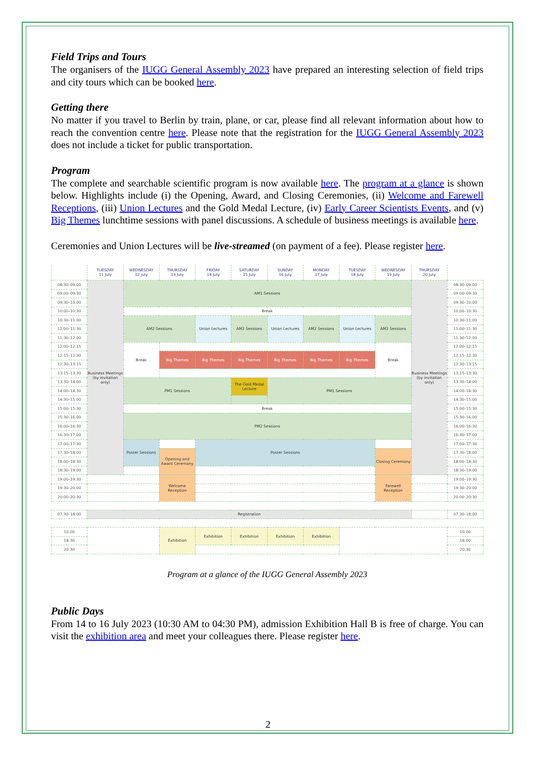Field Trips and Tours
The organisers of the IUGG General Assembly 2023 have prepared an interesting selection of field trips and city tours which can be booked here.
Getting there
No matter if you travel to Berlin by train, plane, or car, please find all relevant information about how to reach the convention centre here. Please note that the registration for the IUGG General Assembly 2023 does not include a ticket for public transportation.
Program
The complete and searchable scientific program is now available here. The program at a glance is shown below. Highlights include (i) the Opening, Award, and Closing Ceremonies, (ii) Welcome and Farewell Receptions, (iii) Union Lectures and the Gold Medal Lecture, (iv) Early Career Scientists Events, and (v) Big Themes lunchtime sessions with panel discussions. A schedule of business meetings is available here.
Ceremonies and Union Lectures will be live-streamed (on payment of a fee). Please register here.
| | TUESDAY 11 July | WEDNESDAY 12 July | THURSDAY 13 July | FRIDAY 14 July | SATURDAY 15 July | SUNDAY 16 July | MONDAY 17 July | TUESDAY 18 July | WEDNESDAY 19 July | THURSDAY 20 July | |
| --- | --- | --- | --- | --- | --- | --- | --- | --- | --- | --- | --- |
| 08:30–09:00 | Business Meetings (by invitation only) | AM1 Sessions | | | | | | | | Business Meetings (by invitation only) | 08:30–09:00 |
| 09:00–09:30 | | | | | | | | | | | 09:00–09:30 |
| 09:30–10:00 | | | | | | | | | | | 09:30–10:00 |
| 10:00–10:30 | | Break | | | | | | | | | 10:00–10:30 |
| 10:30–11:00 | | AM2 Sessions | | Union Lectures | AM2 Sessions | Union Lectures | AM2 Sessions | Union Lectures | AM2 Sessions | | 10:30–11:00 |
| 11:00–11:30 | | | | | | | | | | | 11:00–11:30 |
| 11:30–12:00 | | | | | | | | | | | 11:30–12:00 |
| 12:00–12:15 | | Break | | | | | | | Break | | 12:00–12:15 |
| 12:15–12:30 | | | Big Themes | Big Themes | Big Themes | Big Themes | Big Themes | Big Themes | | | 12:15–12:30 |
| 12:30–13:15 | | | | | | | | | | | 12:30–13:15 |
| 13:15–13:30 | | | | | | | | | | | 13:15–13:30 |
| 13:30–14:00 | | PM1 Sessions | | | The Gold Medal Lecture | PM1 Sessions | | | | | 13:30–14:00 |
| 14:00–14:30 | | | | | | | | | | | 14:00–14:30 |
| 14:30–15:00 | | | | | | | | | | | 14:30–15:00 |
| 15:00–15:30 | | Break | | | | | | | | | 15:00–15:30 |
| 15:30–16:00 | | PM2 Sessions | | | | | | | | | 15:30–16:00 |
| 16:00–16:30 | | | | | | | | | | | 16:00–16:30 |
| 16:30–17:00 | | | | | | | | | | | 16:30–17:00 |
| 17:00–17:30 | | Poster Sessions | | Poster Sessions | | | | | | | 17:00–17:30 |
| 17:30–18:00 | | | Opening and Award Ceremony | | | | | | Closing Ceremony | | 17:30–18:00 |
| 18:00–18:30 | | | | | | | | | | | 18:00–18:30 |
| 18:30–19:00 | | | | | | | | | | | 18:30–19:00 |
| 19:00–19:30 | | | Welcome Reception | | | | | | Farewell Reception | | 19:00–19:30 |
| 19:30–20:00 | | | | | | | | | | | 19:30–20:00 |
| 20:00–20:30 | | | | | | | | | | | 20:00–20:30 |
| 07:30–18:00 | Registration | | | | | | | | | | 07:30–18:00 |
| 10:00 | | | Exhibition | Exhibition | Exhibition | Exhibition | Exhibition | | | | 10:00 |
| 18:30 | | | | | | | | | | | 18:00 |
| 20:30 | | | | | | | | | | | 20:30 |
Program at a glance of the IUGG General Assembly 2023
Public Days
From 14 to 16 July 2023 (10:30 AM to 04:30 PM), admission Exhibition Hall B is free of charge. You can visit the exhibition area and meet your colleagues there. Please register here.
2